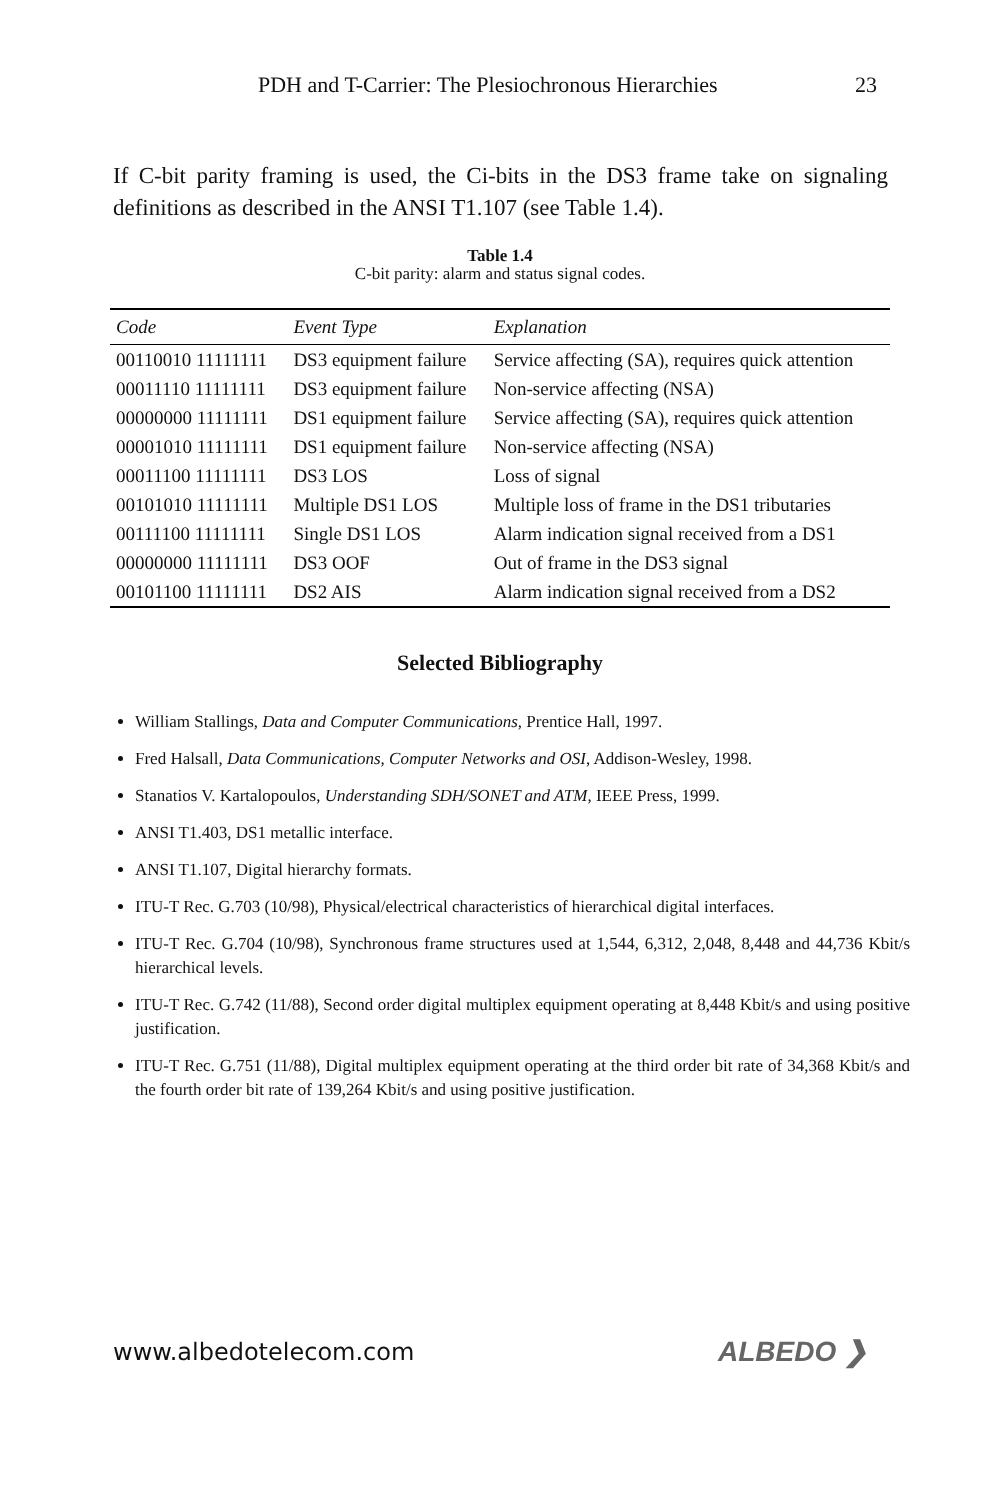PDH and T-Carrier: The Plesiochronous Hierarchies 23
If C-bit parity framing is used, the Ci-bits in the DS3 frame take on signaling definitions as described in the ANSI T1.107 (see Table 1.4).
Table 1.4
C-bit parity: alarm and status signal codes.
| Code | Event Type | Explanation |
| --- | --- | --- |
| 00110010 11111111 | DS3 equipment failure | Service affecting (SA), requires quick attention |
| 00011110 11111111 | DS3 equipment failure | Non-service affecting (NSA) |
| 00000000 11111111 | DS1 equipment failure | Service affecting (SA), requires quick attention |
| 00001010 11111111 | DS1 equipment failure | Non-service affecting (NSA) |
| 00011100 11111111 | DS3 LOS | Loss of signal |
| 00101010 11111111 | Multiple DS1 LOS | Multiple loss of frame in the DS1 tributaries |
| 00111100 11111111 | Single DS1 LOS | Alarm indication signal received from a DS1 |
| 00000000 11111111 | DS3 OOF | Out of frame in the DS3 signal |
| 00101100 11111111 | DS2 AIS | Alarm indication signal received from a DS2 |
Selected Bibliography
William Stallings, Data and Computer Communications, Prentice Hall, 1997.
Fred Halsall, Data Communications, Computer Networks and OSI, Addison-Wesley, 1998.
Stanatios V. Kartalopoulos, Understanding SDH/SONET and ATM, IEEE Press, 1999.
ANSI T1.403, DS1 metallic interface.
ANSI T1.107, Digital hierarchy formats.
ITU-T Rec. G.703 (10/98), Physical/electrical characteristics of hierarchical digital interfaces.
ITU-T Rec. G.704 (10/98), Synchronous frame structures used at 1,544, 6,312, 2,048, 8,448 and 44,736 Kbit/s hierarchical levels.
ITU-T Rec. G.742 (11/88), Second order digital multiplex equipment operating at 8,448 Kbit/s and using positive justification.
ITU-T Rec. G.751 (11/88), Digital multiplex equipment operating at the third order bit rate of 34,368 Kbit/s and the fourth order bit rate of 139,264 Kbit/s and using positive justification.
www.albedotelecom.com ALBEDO ❯